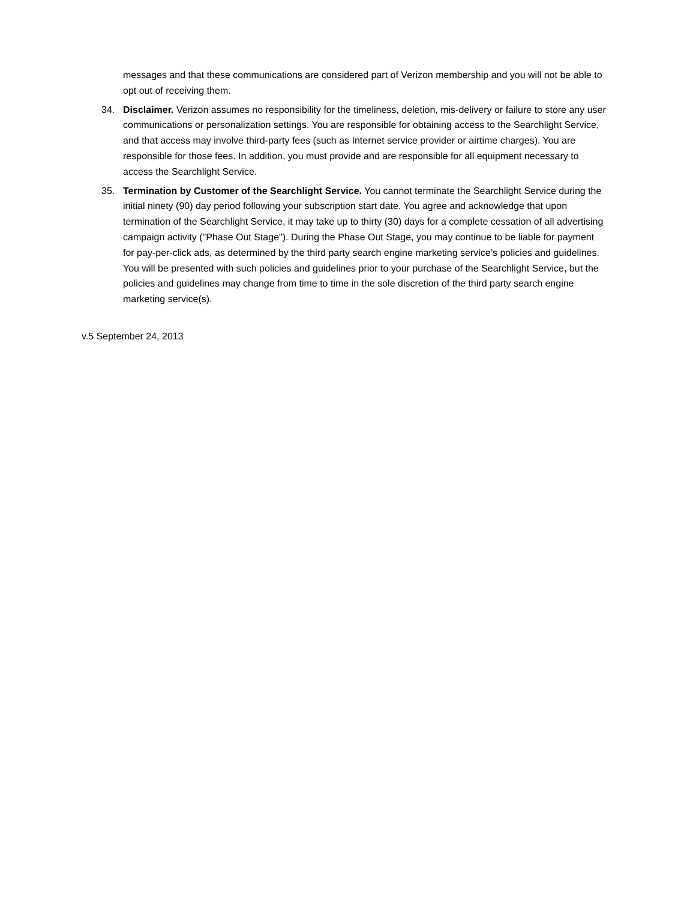messages and that these communications are considered part of Verizon membership and you will not be able to opt out of receiving them.
34. Disclaimer. Verizon assumes no responsibility for the timeliness, deletion, mis-delivery or failure to store any user communications or personalization settings. You are responsible for obtaining access to the Searchlight Service, and that access may involve third-party fees (such as Internet service provider or airtime charges). You are responsible for those fees. In addition, you must provide and are responsible for all equipment necessary to access the Searchlight Service.
35. Termination by Customer of the Searchlight Service. You cannot terminate the Searchlight Service during the initial ninety (90) day period following your subscription start date. You agree and acknowledge that upon termination of the Searchlight Service, it may take up to thirty (30) days for a complete cessation of all advertising campaign activity ("Phase Out Stage"). During the Phase Out Stage, you may continue to be liable for payment for pay-per-click ads, as determined by the third party search engine marketing service’s policies and guidelines. You will be presented with such policies and guidelines prior to your purchase of the Searchlight Service, but the policies and guidelines may change from time to time in the sole discretion of the third party search engine marketing service(s).
v.5 September 24, 2013